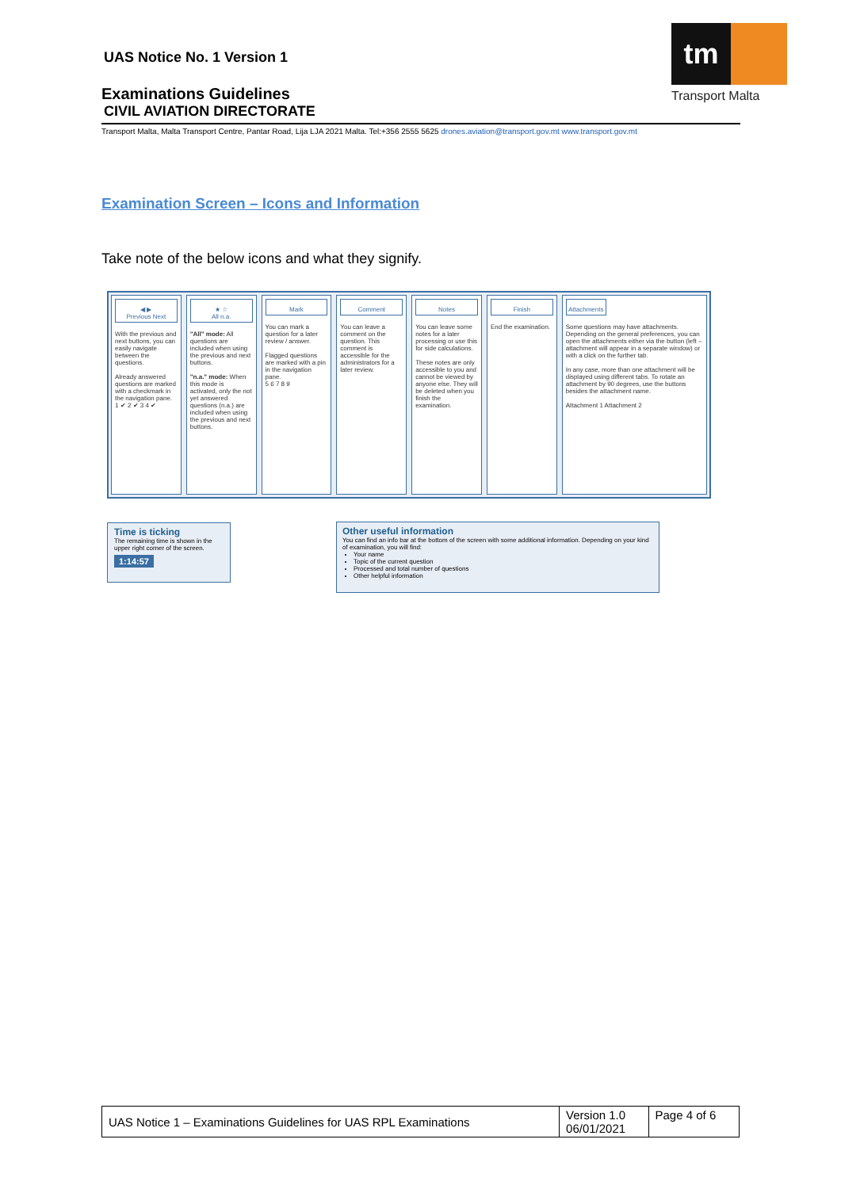UAS Notice No. 1 Version 1
Examinations Guidelines
CIVIL AVIATION DIRECTORATE
Transport Malta, Malta Transport Centre, Pantar Road, Lija LJA 2021 Malta. Tel:+356 2555 5625 drones.aviation@transport.gov.mt www.transport.gov.mt
tm
Transport Malta
Examination Screen – Icons and Information
Take note of the below icons and what they signify.
◀ ▶
Previous Next
With the previous and next buttons, you can easily navigate between the questions.
Already answered questions are marked with a checkmark in the navigation pane.
1 ✔ 2 ✔ 3 4 ✔
★ ☆
All n.a.
"All" mode: All questions are included when using the previous and next buttons.
"n.a." mode: When this mode is activated, only the not yet answered questions (n.a.) are included when using the previous and next buttons.
Mark
You can mark a question for a later review / answer.
Flagged questions are marked with a pin in the navigation pane.
5 6 7 8 9
Comment
You can leave a comment on the question. This comment is accessible for the administrators for a later review.
Notes
You can leave some notes for a later processing or use this for side calculations.
These notes are only accessible to you and cannot be viewed by anyone else. They will be deleted when you finish the examination.
Finish
End the examination.
Attachments
Some questions may have attachments. Depending on the general preferences, you can open the attachments either via the button (left – attachment will appear in a separate window) or with a click on the further tab.
In any case, more than one attachment will be displayed using different tabs. To rotate an attachment by 90 degrees, use the buttons besides the attachment name.
Attachment 1 Attachment 2
Time is ticking
The remaining time is shown in the upper right corner of the screen.
1:14:57
Other useful information
You can find an info bar at the bottom of the screen with some additional information. Depending on your kind of examination, you will find:
Your name
Topic of the current question
Processed and total number of questions
Other helpful information
| UAS Notice 1 – Examinations Guidelines for UAS RPL Examinations | Version 1.0 06/01/2021 | Page 4 of 6 |